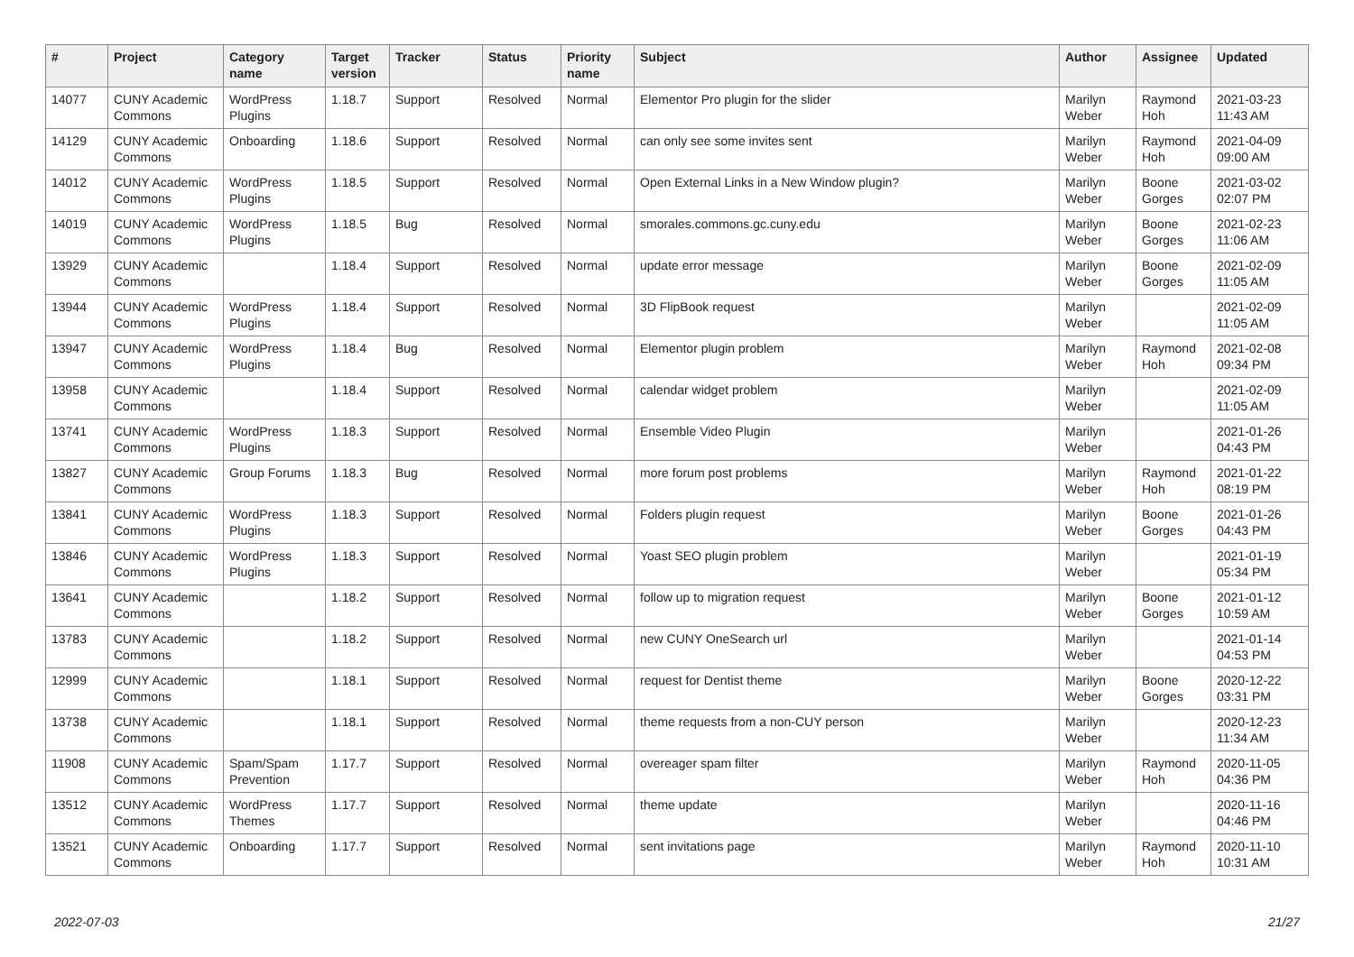| # | Project | Category name | Target version | Tracker | Status | Priority name | Subject | Author | Assignee | Updated |
| --- | --- | --- | --- | --- | --- | --- | --- | --- | --- | --- |
| 14077 | CUNY Academic Commons | WordPress Plugins | 1.18.7 | Support | Resolved | Normal | Elementor Pro plugin for the slider | Marilyn Weber | Raymond Hoh | 2021-03-23 11:43 AM |
| 14129 | CUNY Academic Commons | Onboarding | 1.18.6 | Support | Resolved | Normal | can only see some invites sent | Marilyn Weber | Raymond Hoh | 2021-04-09 09:00 AM |
| 14012 | CUNY Academic Commons | WordPress Plugins | 1.18.5 | Support | Resolved | Normal | Open External Links in a New Window plugin? | Marilyn Weber | Boone Gorges | 2021-03-02 02:07 PM |
| 14019 | CUNY Academic Commons | WordPress Plugins | 1.18.5 | Bug | Resolved | Normal | smorales.commons.gc.cuny.edu | Marilyn Weber | Boone Gorges | 2021-02-23 11:06 AM |
| 13929 | CUNY Academic Commons | | 1.18.4 | Support | Resolved | Normal | update error message | Marilyn Weber | Boone Gorges | 2021-02-09 11:05 AM |
| 13944 | CUNY Academic Commons | WordPress Plugins | 1.18.4 | Support | Resolved | Normal | 3D FlipBook request | Marilyn Weber | | 2021-02-09 11:05 AM |
| 13947 | CUNY Academic Commons | WordPress Plugins | 1.18.4 | Bug | Resolved | Normal | Elementor plugin problem | Marilyn Weber | Raymond Hoh | 2021-02-08 09:34 PM |
| 13958 | CUNY Academic Commons | | 1.18.4 | Support | Resolved | Normal | calendar widget problem | Marilyn Weber | | 2021-02-09 11:05 AM |
| 13741 | CUNY Academic Commons | WordPress Plugins | 1.18.3 | Support | Resolved | Normal | Ensemble Video Plugin | Marilyn Weber | | 2021-01-26 04:43 PM |
| 13827 | CUNY Academic Commons | Group Forums | 1.18.3 | Bug | Resolved | Normal | more forum post problems | Marilyn Weber | Raymond Hoh | 2021-01-22 08:19 PM |
| 13841 | CUNY Academic Commons | WordPress Plugins | 1.18.3 | Support | Resolved | Normal | Folders plugin request | Marilyn Weber | Boone Gorges | 2021-01-26 04:43 PM |
| 13846 | CUNY Academic Commons | WordPress Plugins | 1.18.3 | Support | Resolved | Normal | Yoast SEO plugin problem | Marilyn Weber | | 2021-01-19 05:34 PM |
| 13641 | CUNY Academic Commons | | 1.18.2 | Support | Resolved | Normal | follow up to migration request | Marilyn Weber | Boone Gorges | 2021-01-12 10:59 AM |
| 13783 | CUNY Academic Commons | | 1.18.2 | Support | Resolved | Normal | new CUNY OneSearch url | Marilyn Weber | | 2021-01-14 04:53 PM |
| 12999 | CUNY Academic Commons | | 1.18.1 | Support | Resolved | Normal | request for Dentist theme | Marilyn Weber | Boone Gorges | 2020-12-22 03:31 PM |
| 13738 | CUNY Academic Commons | | 1.18.1 | Support | Resolved | Normal | theme requests from a non-CUY person | Marilyn Weber | | 2020-12-23 11:34 AM |
| 11908 | CUNY Academic Commons | Spam/Spam Prevention | 1.17.7 | Support | Resolved | Normal | overeager spam filter | Marilyn Weber | Raymond Hoh | 2020-11-05 04:36 PM |
| 13512 | CUNY Academic Commons | WordPress Themes | 1.17.7 | Support | Resolved | Normal | theme update | Marilyn Weber | | 2020-11-16 04:46 PM |
| 13521 | CUNY Academic Commons | Onboarding | 1.17.7 | Support | Resolved | Normal | sent invitations page | Marilyn Weber | Raymond Hoh | 2020-11-10 10:31 AM |
2022-07-03 21/27